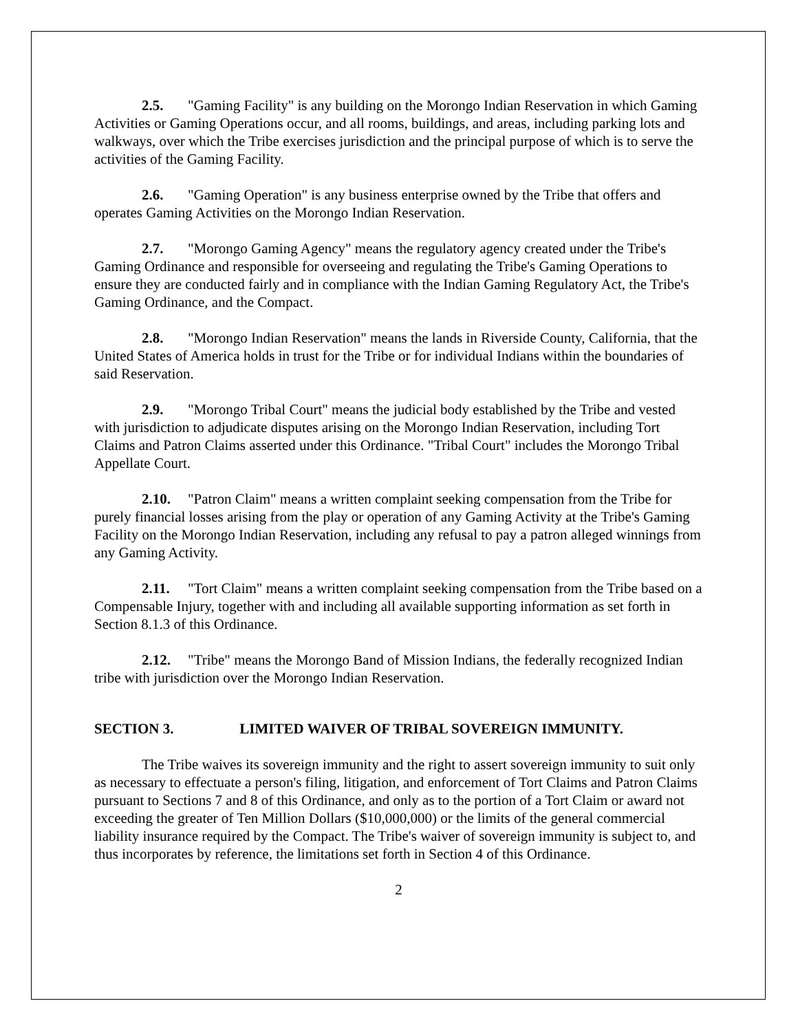2.5. "Gaming Facility" is any building on the Morongo Indian Reservation in which Gaming Activities or Gaming Operations occur, and all rooms, buildings, and areas, including parking lots and walkways, over which the Tribe exercises jurisdiction and the principal purpose of which is to serve the activities of the Gaming Facility.
2.6. "Gaming Operation" is any business enterprise owned by the Tribe that offers and operates Gaming Activities on the Morongo Indian Reservation.
2.7. "Morongo Gaming Agency" means the regulatory agency created under the Tribe's Gaming Ordinance and responsible for overseeing and regulating the Tribe's Gaming Operations to ensure they are conducted fairly and in compliance with the Indian Gaming Regulatory Act, the Tribe's Gaming Ordinance, and the Compact.
2.8. "Morongo Indian Reservation" means the lands in Riverside County, California, that the United States of America holds in trust for the Tribe or for individual Indians within the boundaries of said Reservation.
2.9. "Morongo Tribal Court" means the judicial body established by the Tribe and vested with jurisdiction to adjudicate disputes arising on the Morongo Indian Reservation, including Tort Claims and Patron Claims asserted under this Ordinance. "Tribal Court" includes the Morongo Tribal Appellate Court.
2.10. "Patron Claim" means a written complaint seeking compensation from the Tribe for purely financial losses arising from the play or operation of any Gaming Activity at the Tribe's Gaming Facility on the Morongo Indian Reservation, including any refusal to pay a patron alleged winnings from any Gaming Activity.
2.11. "Tort Claim" means a written complaint seeking compensation from the Tribe based on a Compensable Injury, together with and including all available supporting information as set forth in Section 8.1.3 of this Ordinance.
2.12. "Tribe" means the Morongo Band of Mission Indians, the federally recognized Indian tribe with jurisdiction over the Morongo Indian Reservation.
SECTION 3. LIMITED WAIVER OF TRIBAL SOVEREIGN IMMUNITY.
The Tribe waives its sovereign immunity and the right to assert sovereign immunity to suit only as necessary to effectuate a person's filing, litigation, and enforcement of Tort Claims and Patron Claims pursuant to Sections 7 and 8 of this Ordinance, and only as to the portion of a Tort Claim or award not exceeding the greater of Ten Million Dollars ($10,000,000) or the limits of the general commercial liability insurance required by the Compact. The Tribe's waiver of sovereign immunity is subject to, and thus incorporates by reference, the limitations set forth in Section 4 of this Ordinance.
2